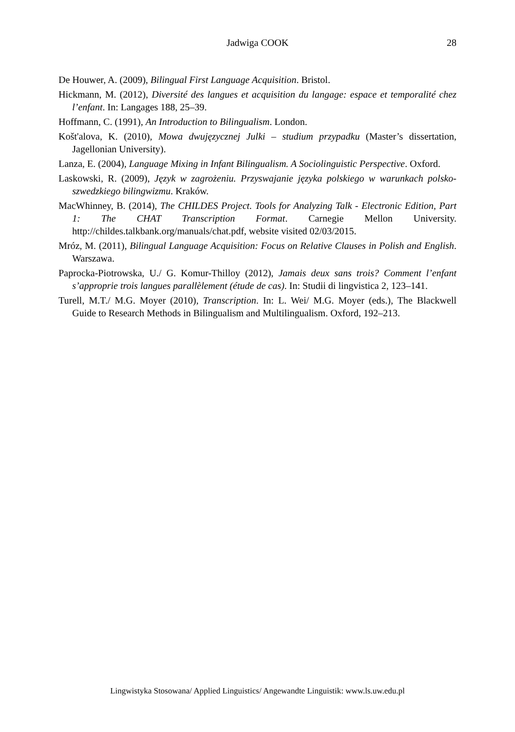Jadwiga COOK
28
De Houwer, A. (2009), Bilingual First Language Acquisition. Bristol.
Hickmann, M. (2012), Diversité des langues et acquisition du langage: espace et temporalité chez l’enfant. In: Langages 188, 25–39.
Hoffmann, C. (1991), An Introduction to Bilingualism. London.
Košt'alova, K. (2010), Mowa dwujęzycznej Julki – studium przypadku (Master’s dissertation, Jagellonian University).
Lanza, E. (2004), Language Mixing in Infant Bilingualism. A Sociolinguistic Perspective. Oxford.
Laskowski, R. (2009), Język w zagrożeniu. Przyswajanie języka polskiego w warunkach polsko-szwedzkiego bilingwizmu. Kraków.
MacWhinney, B. (2014), The CHILDES Project. Tools for Analyzing Talk - Electronic Edition, Part 1: The CHAT Transcription Format. Carnegie Mellon University. http://childes.talkbank.org/manuals/chat.pdf, website visited 02/03/2015.
Mróz, M. (2011), Bilingual Language Acquisition: Focus on Relative Clauses in Polish and English. Warszawa.
Paprocka-Piotrowska, U./ G. Komur-Thilloy (2012), Jamais deux sans trois? Comment l’enfant s’approprie trois langues parallèlement (étude de cas). In: Studii di lingvistica 2, 123–141.
Turell, M.T./ M.G. Moyer (2010), Transcription. In: L. Wei/ M.G. Moyer (eds.), The Blackwell Guide to Research Methods in Bilingualism and Multilingualism. Oxford, 192–213.
Lingwistyka Stosowana/ Applied Linguistics/ Angewandte Linguistik: www.ls.uw.edu.pl